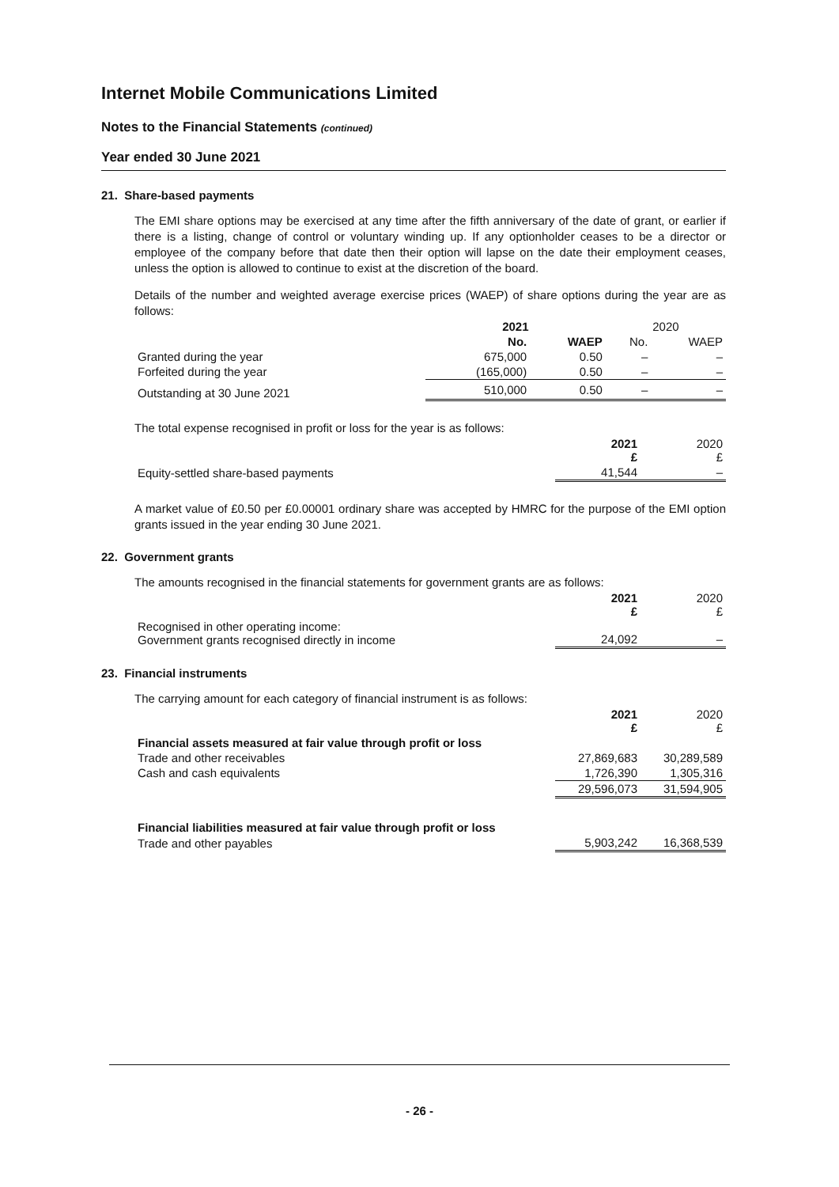Internet Mobile Communications Limited
Notes to the Financial Statements (continued)
Year ended 30 June 2021
21. Share-based payments
The EMI share options may be exercised at any time after the fifth anniversary of the date of grant, or earlier if there is a listing, change of control or voluntary winding up. If any optionholder ceases to be a director or employee of the company before that date then their option will lapse on the date their employment ceases, unless the option is allowed to continue to exist at the discretion of the board.
Details of the number and weighted average exercise prices (WAEP) of share options during the year are as follows:
| | 2021 | | 2020 | |
| | No. | WAEP | No. | WAEP |
| Granted during the year | 675,000 | 0.50 | – | – |
| Forfeited during the year | (165,000) | 0.50 | – | – |
| Outstanding at 30 June 2021 | 510,000 | 0.50 | – | – |
The total expense recognised in profit or loss for the year is as follows:
| | 2021 £ | 2020 £ |
| Equity-settled share-based payments | 41,544 | – |
A market value of £0.50 per £0.00001 ordinary share was accepted by HMRC for the purpose of the EMI option grants issued in the year ending 30 June 2021.
22. Government grants
The amounts recognised in the financial statements for government grants are as follows:
| | 2021 £ | 2020 £ |
| Recognised in other operating income: Government grants recognised directly in income | 24,092 | – |
23. Financial instruments
The carrying amount for each category of financial instrument is as follows:
| | 2021 £ | 2020 £ |
| Financial assets measured at fair value through profit or loss | | |
| Trade and other receivables | 27,869,683 | 30,289,589 |
| Cash and cash equivalents | 1,726,390 | 1,305,316 |
| | 29,596,073 | 31,594,905 |
| Financial liabilities measured at fair value through profit or loss | | |
| Trade and other payables | 5,903,242 | 16,368,539 |
- 26 -